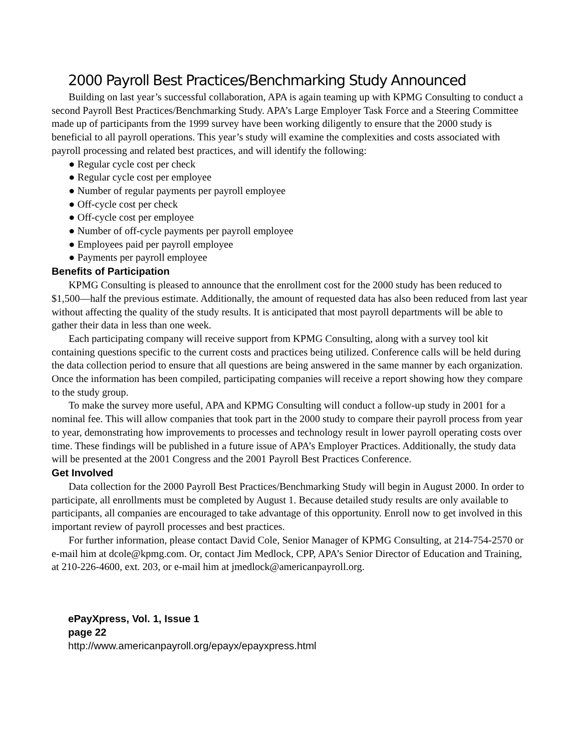2000 Payroll Best Practices/Benchmarking Study Announced
Building on last year’s successful collaboration, APA is again teaming up with KPMG Consulting to conduct a second Payroll Best Practices/Benchmarking Study. APA’s Large Employer Task Force and a Steering Committee made up of participants from the 1999 survey have been working diligently to ensure that the 2000 study is beneficial to all payroll operations. This year’s study will examine the complexities and costs associated with payroll processing and related best practices, and will identify the following:
● Regular cycle cost per check
● Regular cycle cost per employee
● Number of regular payments per payroll employee
● Off-cycle cost per check
● Off-cycle cost per employee
● Number of off-cycle payments per payroll employee
● Employees paid per payroll employee
● Payments per payroll employee
Benefits of Participation
KPMG Consulting is pleased to announce that the enrollment cost for the 2000 study has been reduced to $1,500—half the previous estimate. Additionally, the amount of requested data has also been reduced from last year without affecting the quality of the study results. It is anticipated that most payroll departments will be able to gather their data in less than one week.
Each participating company will receive support from KPMG Consulting, along with a survey tool kit containing questions specific to the current costs and practices being utilized. Conference calls will be held during the data collection period to ensure that all questions are being answered in the same manner by each organization. Once the information has been compiled, participating companies will receive a report showing how they compare to the study group.
To make the survey more useful, APA and KPMG Consulting will conduct a follow-up study in 2001 for a nominal fee. This will allow companies that took part in the 2000 study to compare their payroll process from year to year, demonstrating how improvements to processes and technology result in lower payroll operating costs over time. These findings will be published in a future issue of APA’s Employer Practices. Additionally, the study data will be presented at the 2001 Congress and the 2001 Payroll Best Practices Conference.
Get Involved
Data collection for the 2000 Payroll Best Practices/Benchmarking Study will begin in August 2000. In order to participate, all enrollments must be completed by August 1. Because detailed study results are only available to participants, all companies are encouraged to take advantage of this opportunity. Enroll now to get involved in this important review of payroll processes and best practices.
For further information, please contact David Cole, Senior Manager of KPMG Consulting, at 214-754-2570 or e-mail him at dcole@kpmg.com. Or, contact Jim Medlock, CPP, APA’s Senior Director of Education and Training, at 210-226-4600, ext. 203, or e-mail him at jmedlock@americanpayroll.org.
ePayXpress, Vol. 1, Issue 1
page 22
http://www.americanpayroll.org/epayx/epayxpress.html